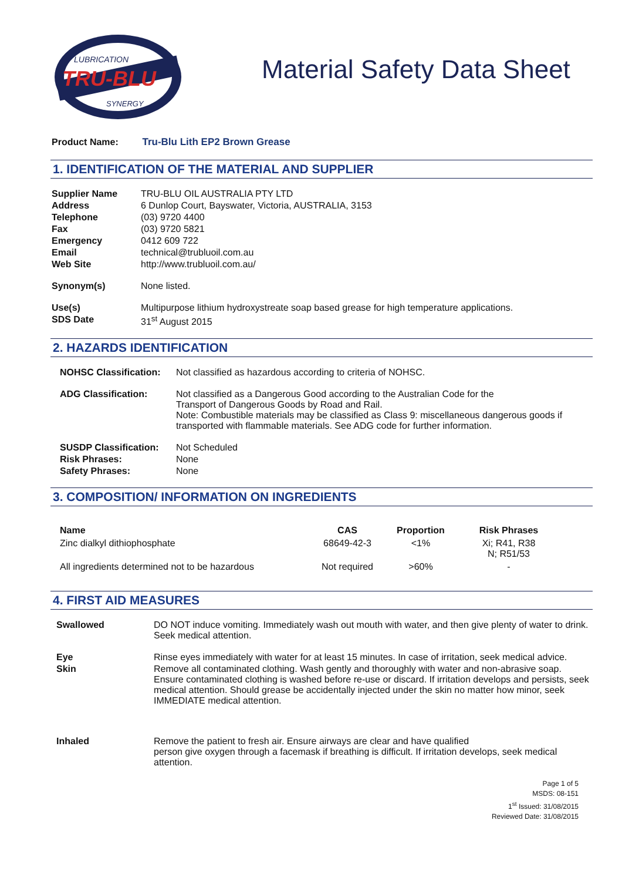LUBRICATION
TRU-BLU
SYNERGY
Material Safety Data Sheet
Product Name: Tru-Blu Lith EP2 Brown Grease
1. IDENTIFICATION OF THE MATERIAL AND SUPPLIER
| Supplier Name | TRU-BLU OIL AUSTRALIA PTY LTD |
| Address | 6 Dunlop Court, Bayswater, Victoria, AUSTRALIA, 3153 |
| Telephone | (03) 9720 4400 |
| Fax | (03) 9720 5821 |
| Emergency | 0412 609 722 |
| Email | technical@trubluoil.com.au |
| Web Site | http://www.trubluoil.com.au/ |
| Synonym(s) | None listed. |
| Use(s) | Multipurpose lithium hydroxystreate soap based grease for high temperature applications. |
| SDS Date | 31<sup>st</sup> August 2015 |
2. HAZARDS IDENTIFICATION
| NOHSC Classification: | Not classified as hazardous according to criteria of NOHSC. |
| ADG Classification: | Not classified as a Dangerous Good according to the Australian Code for the Transport of Dangerous Goods by Road and Rail. Note: Combustible materials may be classified as Class 9: miscellaneous dangerous goods if transported with flammable materials. See ADG code for further information. |
| SUSDP Classification: | Not Scheduled |
| Risk Phrases: | None |
| Safety Phrases: | None |
3. COMPOSITION/ INFORMATION ON INGREDIENTS
| Name | CAS | Proportion | Risk Phrases |
| --- | --- | --- | --- |
| Zinc dialkyl dithiophosphate | 68649-42-3 | <1% | Xi; R41, R38 N; R51/53 |
| All ingredients determined not to be hazardous | Not required | >60% | - |
4. FIRST AID MEASURES
| Swallowed | DO NOT induce vomiting. Immediately wash out mouth with water, and then give plenty of water to drink. Seek medical attention. |
| Eye | Rinse eyes immediately with water for at least 15 minutes. In case of irritation, seek medical advice. |
| Skin | Remove all contaminated clothing. Wash gently and thoroughly with water and non-abrasive soap. Ensure contaminated clothing is washed before re-use or discard. If irritation develops and persists, seek medical attention. Should grease be accidentally injected under the skin no matter how minor, seek IMMEDIATE medical attention. |
| Inhaled | Remove the patient to fresh air. Ensure airways are clear and have qualified person give oxygen through a facemask if breathing is difficult. If irritation develops, seek medical attention. |
Page 1 of 5
MSDS: 08-151
1<sup>st</sup> Issued: 31/08/2015
Reviewed Date: 31/08/2015